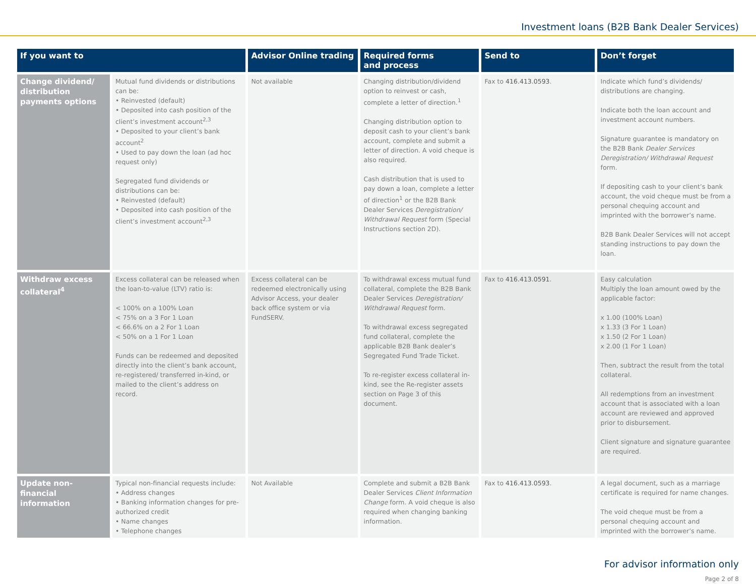Investment loans (B2B Bank Dealer Services)
| If you want to | | Advisor Online trading | Required forms and process | Send to | Don’t forget |
| --- | --- | --- | --- | --- | --- |
| Change dividend/ distribution payments options | Mutual fund dividends or distributions can be: • Reinvested (default) • Deposited into cash position of the client’s investment account<sup>2,3</sup> • Deposited to your client’s bank account<sup>2</sup> • Used to pay down the loan (ad hoc request only) Segregated fund dividends or distributions can be: • Reinvested (default) • Deposited into cash position of the client’s investment account<sup>2,3</sup> | Not available | Changing distribution/dividend option to reinvest or cash, complete a letter of direction.<sup>1</sup> Changing distribution option to deposit cash to your client’s bank account, complete and submit a letter of direction. A void cheque is also required. Cash distribution that is used to pay down a loan, complete a letter of direction<sup>1</sup> or the B2B Bank Dealer Services Deregistration/ Withdrawal Request form (Special Instructions section 2D). | Fax to 416.413.0593 . | Indicate which fund’s dividends/ distributions are changing. Indicate both the loan account and investment account numbers. Signature guarantee is mandatory on the B2B Bank Dealer Services Deregistration/ Withdrawal Request form. If depositing cash to your client’s bank account, the void cheque must be from a personal chequing account and imprinted with the borrower’s name. B2B Bank Dealer Services will not accept standing instructions to pay down the loan. |
| Withdraw excess collateral<sup>4</sup> | Excess collateral can be released when the loan-to-value (LTV) ratio is: < 100% on a 100% Loan < 75% on a 3 For 1 Loan < 66.6% on a 2 For 1 Loan < 50% on a 1 For 1 Loan Funds can be redeemed and deposited directly into the client’s bank account, re-registered/ transferred in-kind, or mailed to the client’s address on record. | Excess collateral can be redeemed electronically using Advisor Access, your dealer back office system or via FundSERV. | To withdrawal excess mutual fund collateral, complete the B2B Bank Dealer Services Deregistration/ Withdrawal Request form. To withdrawal excess segregated fund collateral, complete the applicable B2B Bank dealer’s Segregated Fund Trade Ticket. To re-register excess collateral in-kind, see the Re-register assets section on Page 3 of this document. | Fax to 416.413.0591 . | Easy calculation Multiply the loan amount owed by the applicable factor: x 1.00 (100% Loan) x 1.33 (3 For 1 Loan) x 1.50 (2 For 1 Loan) x 2.00 (1 For 1 Loan) Then, subtract the result from the total collateral. All redemptions from an investment account that is associated with a loan account are reviewed and approved prior to disbursement. Client signature and signature guarantee are required. |
| Update non-financial information | Typical non-financial requests include: • Address changes • Banking information changes for pre-authorized credit • Name changes • Telephone changes | Not Available | Complete and submit a B2B Bank Dealer Services Client Information Change form. A void cheque is also required when changing banking information. | Fax to 416.413.0593 . | A legal document, such as a marriage certificate is required for name changes. The void cheque must be from a personal chequing account and imprinted with the borrower’s name. |
For advisor information only
Page 2 of 8